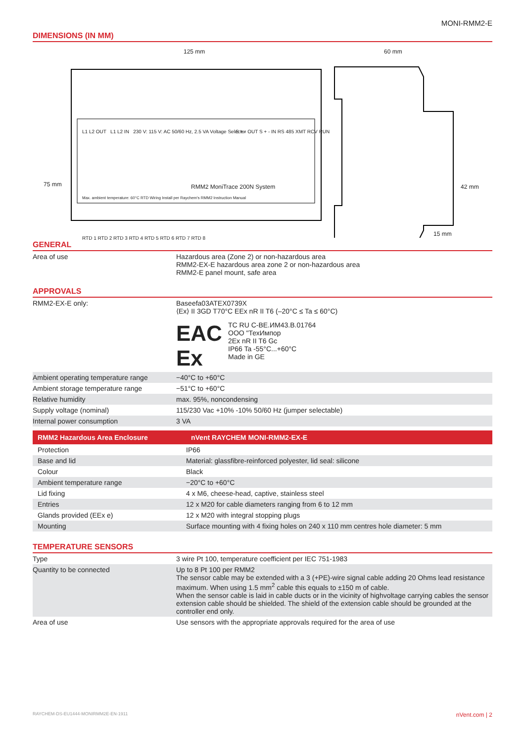MONI-RMM2-E
DIMENSIONS (IN MM)
125 mm 60 mm
75 mm 42 mm
15 mm
L1 L2 OUT L1 L2 IN 230 V: 115 V: AC 50/60 Hz, 2.5 VA Voltage Selector
RMM2 MoniTrace 200N System
S + - OUT S + - IN RS 485 XMT RCV RUN
Max. ambient temperature: 60°C RTD Wiring Install per Raychem's RMM2 Instruction Manual
RTD 1 RTD 2 RTD 3 RTD 4 RTD 5 RTD 6 RTD 7 RTD 8
GENERAL
| Area of use | Hazardous area (Zone 2) or non-hazardous area RMM2-EX-E hazardous area zone 2 or non-hazardous area RMM2-E panel mount, safe area |
APPROVALS
| RMM2-EX-E only: | Baseefa03ATEX0739X ⟨Ex⟩ II 3GD T70°C EEx nR II T6 (–20°C ≤ Ta ≤ 60°C) EAC Ex TC RU C-BE.ИМ43.B.01764 OOO "ТехИмпор 2Ex nR II T6 Gc IP66 Ta -55°C...+60°C Made in GE |
| Ambient operating temperature range | −40°C to +60°C |
| Ambient storage temperature range | −51°C to +60°C |
| Relative humidity | max. 95%, noncondensing |
| Supply voltage (nominal) | 115/230 Vac +10% -10% 50/60 Hz (jumper selectable) |
| Internal power consumption | 3 VA |
| RMM2 Hazardous Area Enclosure | nVent RAYCHEM MONI-RMM2-EX-E |
| Protection | IP66 |
| Base and lid | Material: glassfibre-reinforced polyester, lid seal: silicone |
| Colour | Black |
| Ambient temperature range | −20°C to +60°C |
| Lid fixing | 4 x M6, cheese-head, captive, stainless steel |
| Entries | 12 x M20 for cable diameters ranging from 6 to 12 mm |
| Glands provided (EEx e) | 12 x M20 with integral stopping plugs |
| Mounting | Surface mounting with 4 fixing holes on 240 x 110 mm centres hole diameter: 5 mm |
TEMPERATURE SENSORS
| Type | 3 wire Pt 100, temperature coefficient per IEC 751-1983 |
| Quantity to be connected | Up to 8 Pt 100 per RMM2 The sensor cable may be extended with a 3 (+PE)-wire signal cable adding 20 Ohms lead resistance maximum. When using 1.5 mm<sup>2</sup> cable this equals to ±150 m of cable. When the sensor cable is laid in cable ducts or in the vicinity of highvoltage carrying cables the sensor extension cable should be shielded. The shield of the extension cable should be grounded at the controller end only. |
| Area of use | Use sensors with the appropriate approvals required for the area of use |
RAYCHEM-DS-EU1444-MONIRMM2E-EN-1911 nVent.com | 2